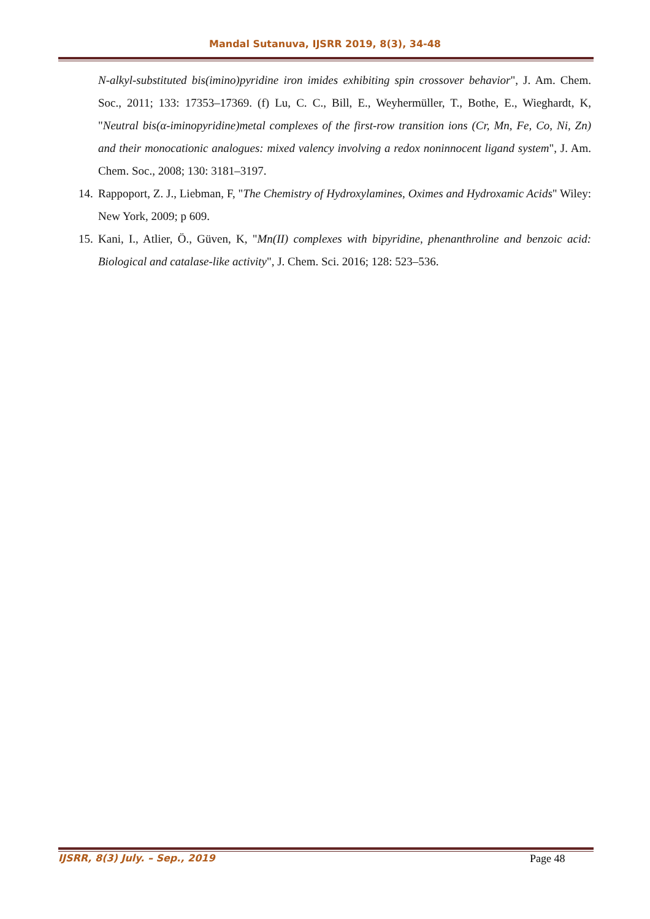Mandal Sutanuva, IJSRR 2019, 8(3), 34-48
N-alkyl-substituted bis(imino)pyridine iron imides exhibiting spin crossover behavior", J. Am. Chem. Soc., 2011; 133: 17353–17369. (f) Lu, C. C., Bill, E., Weyhermüller, T., Bothe, E., Wieghardt, K, "Neutral bis(α-iminopyridine)metal complexes of the first-row transition ions (Cr, Mn, Fe, Co, Ni, Zn) and their monocationic analogues: mixed valency involving a redox noninnocent ligand system", J. Am. Chem. Soc., 2008; 130: 3181–3197.
14. Rappoport, Z. J., Liebman, F, "The Chemistry of Hydroxylamines, Oximes and Hydroxamic Acids" Wiley: New York, 2009; p 609.
15. Kani, I., Atlier, Ö., Güven, K, "Mn(II) complexes with bipyridine, phenanthroline and benzoic acid: Biological and catalase-like activity", J. Chem. Sci. 2016; 128: 523–536.
IJSRR, 8(3) July. – Sep., 2019 Page 48